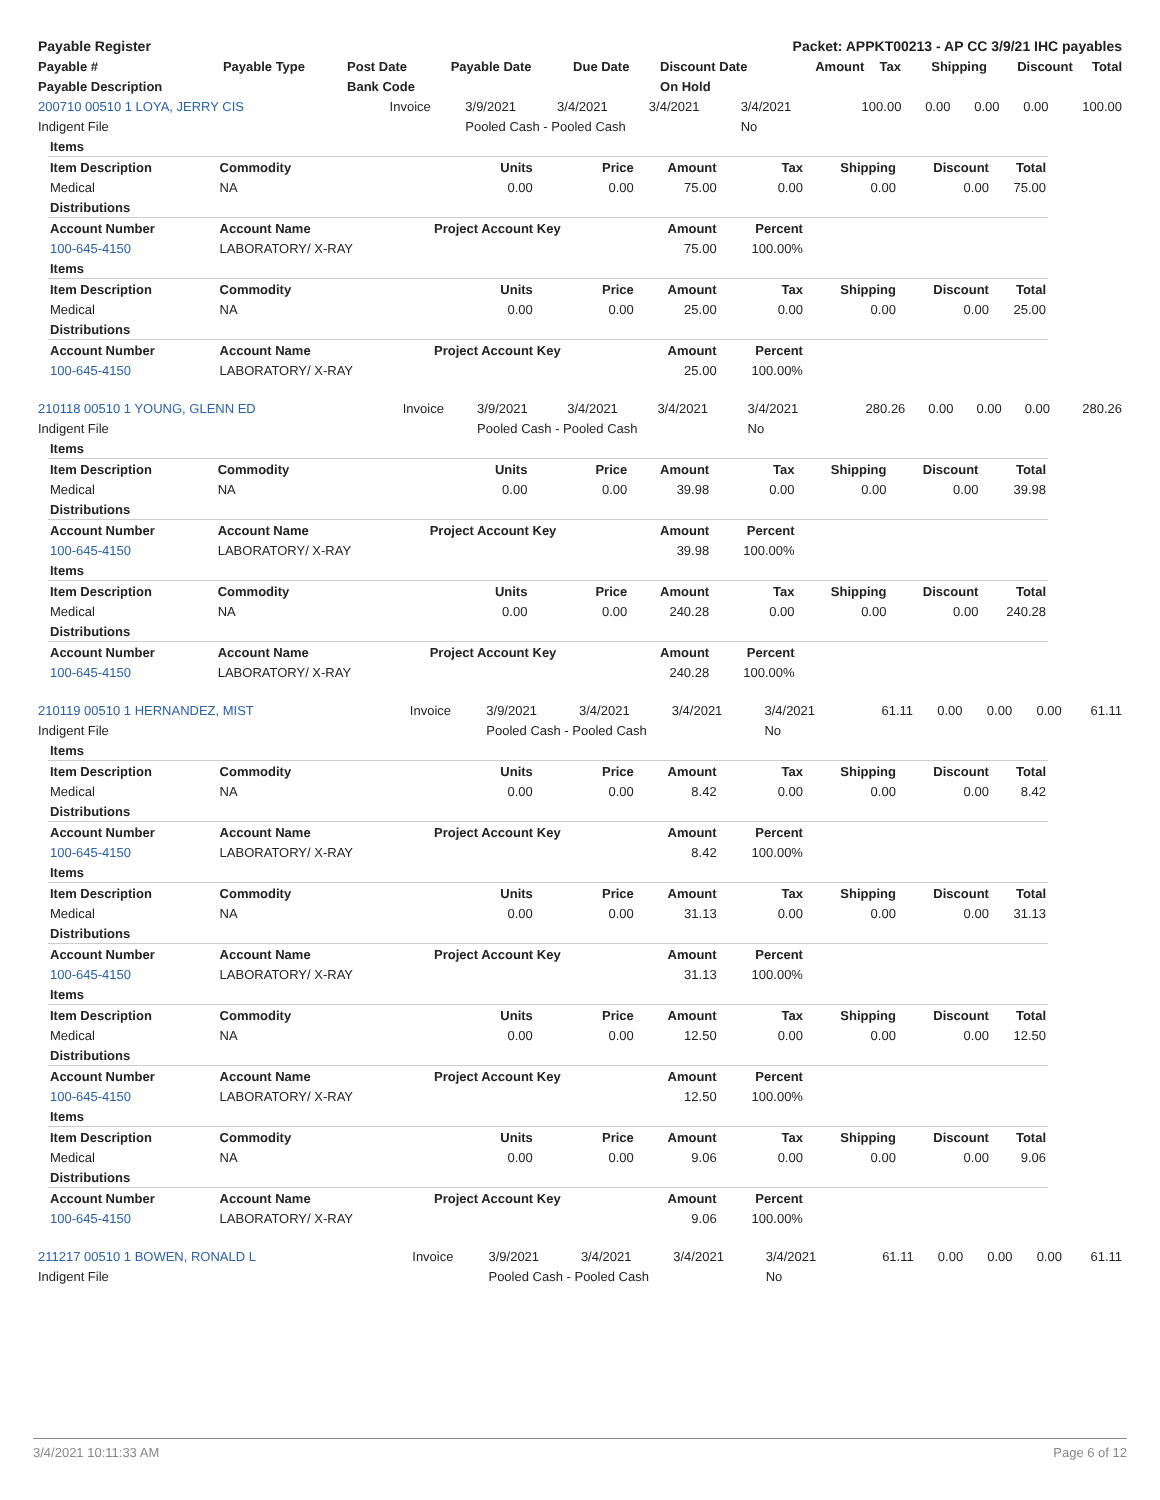| Payable Register | Packet: APPKT00213 - AP CC 3/9/21 IHC payables |
| --- | --- |
| Payable # | Payable Type | Post Date | Payable Date | Due Date | Discount Date | Amount | Tax | Shipping | Discount | Total |
| --- | --- | --- | --- | --- | --- | --- | --- | --- | --- | --- |
| Payable Description | | Bank Code | | | On Hold | | | | | |
| 200710 00510 1 LOYA, JERRY CIS | Invoice | 3/9/2021 | 3/4/2021 | 3/4/2021 | 3/4/2021 | 100.00 | 0.00 | 0.00 | 0.00 | 100.00 |
| Indigent File | | Pooled Cash - Pooled Cash | | | No | | | | | |
| Items | | | | | | | | |
| Item Description | Commodity | Units | Price | Amount | Tax | Shipping | Discount | Total |
| Medical | NA | 0.00 | 0.00 | 75.00 | 0.00 | 0.00 | 0.00 | 75.00 |
| Distributions | | | | | | | | |
| Account Number | Account Name | Project Account Key | | Amount | Percent | | | |
| 100-645-4150 | LABORATORY/ X-RAY | | | 75.00 | 100.00% | | | |
| Items | | | | | | | | |
| Item Description | Commodity | Units | Price | Amount | Tax | Shipping | Discount | Total |
| Medical | NA | 0.00 | 0.00 | 25.00 | 0.00 | 0.00 | 0.00 | 25.00 |
| Distributions | | | | | | | | |
| Account Number | Account Name | Project Account Key | | Amount | Percent | | | |
| 100-645-4150 | LABORATORY/ X-RAY | | | 25.00 | 100.00% | | | |
| 210118 00510 1 YOUNG, GLENN ED | Invoice | 3/9/2021 | 3/4/2021 | 3/4/2021 | 3/4/2021 | 280.26 | 0.00 | 0.00 | 0.00 | 280.26 |
| Indigent File | | Pooled Cash - Pooled Cash | | | No | | | | | |
| Items | | | | | | | | |
| Item Description | Commodity | Units | Price | Amount | Tax | Shipping | Discount | Total |
| Medical | NA | 0.00 | 0.00 | 39.98 | 0.00 | 0.00 | 0.00 | 39.98 |
| Distributions | | | | | | | | |
| Account Number | Account Name | Project Account Key | | Amount | Percent | | | |
| 100-645-4150 | LABORATORY/ X-RAY | | | 39.98 | 100.00% | | | |
| Items | | | | | | | | |
| Item Description | Commodity | Units | Price | Amount | Tax | Shipping | Discount | Total |
| Medical | NA | 0.00 | 0.00 | 240.28 | 0.00 | 0.00 | 0.00 | 240.28 |
| Distributions | | | | | | | | |
| Account Number | Account Name | Project Account Key | | Amount | Percent | | | |
| 100-645-4150 | LABORATORY/ X-RAY | | | 240.28 | 100.00% | | | |
| 210119 00510 1 HERNANDEZ, MIST | Invoice | 3/9/2021 | 3/4/2021 | 3/4/2021 | 3/4/2021 | 61.11 | 0.00 | 0.00 | 0.00 | 61.11 |
| Indigent File | | Pooled Cash - Pooled Cash | | | No | | | | | |
| Items | | | | | | | | |
| Item Description | Commodity | Units | Price | Amount | Tax | Shipping | Discount | Total |
| Medical | NA | 0.00 | 0.00 | 8.42 | 0.00 | 0.00 | 0.00 | 8.42 |
| Distributions | | | | | | | | |
| Account Number | Account Name | Project Account Key | | Amount | Percent | | | |
| 100-645-4150 | LABORATORY/ X-RAY | | | 8.42 | 100.00% | | | |
| Items | | | | | | | | |
| Item Description | Commodity | Units | Price | Amount | Tax | Shipping | Discount | Total |
| Medical | NA | 0.00 | 0.00 | 31.13 | 0.00 | 0.00 | 0.00 | 31.13 |
| Distributions | | | | | | | | |
| Account Number | Account Name | Project Account Key | | Amount | Percent | | | |
| 100-645-4150 | LABORATORY/ X-RAY | | | 31.13 | 100.00% | | | |
| Items | | | | | | | | |
| Item Description | Commodity | Units | Price | Amount | Tax | Shipping | Discount | Total |
| Medical | NA | 0.00 | 0.00 | 12.50 | 0.00 | 0.00 | 0.00 | 12.50 |
| Distributions | | | | | | | | |
| Account Number | Account Name | Project Account Key | | Amount | Percent | | | |
| 100-645-4150 | LABORATORY/ X-RAY | | | 12.50 | 100.00% | | | |
| Items | | | | | | | | |
| Item Description | Commodity | Units | Price | Amount | Tax | Shipping | Discount | Total |
| Medical | NA | 0.00 | 0.00 | 9.06 | 0.00 | 0.00 | 0.00 | 9.06 |
| Distributions | | | | | | | | |
| Account Number | Account Name | Project Account Key | | Amount | Percent | | | |
| 100-645-4150 | LABORATORY/ X-RAY | | | 9.06 | 100.00% | | | |
| 211217 00510 1 BOWEN, RONALD L | Invoice | 3/9/2021 | 3/4/2021 | 3/4/2021 | 3/4/2021 | 61.11 | 0.00 | 0.00 | 0.00 | 61.11 |
| Indigent File | | Pooled Cash - Pooled Cash | | | No | | | | | |
3/4/2021 10:11:33 AM Page 6 of 12